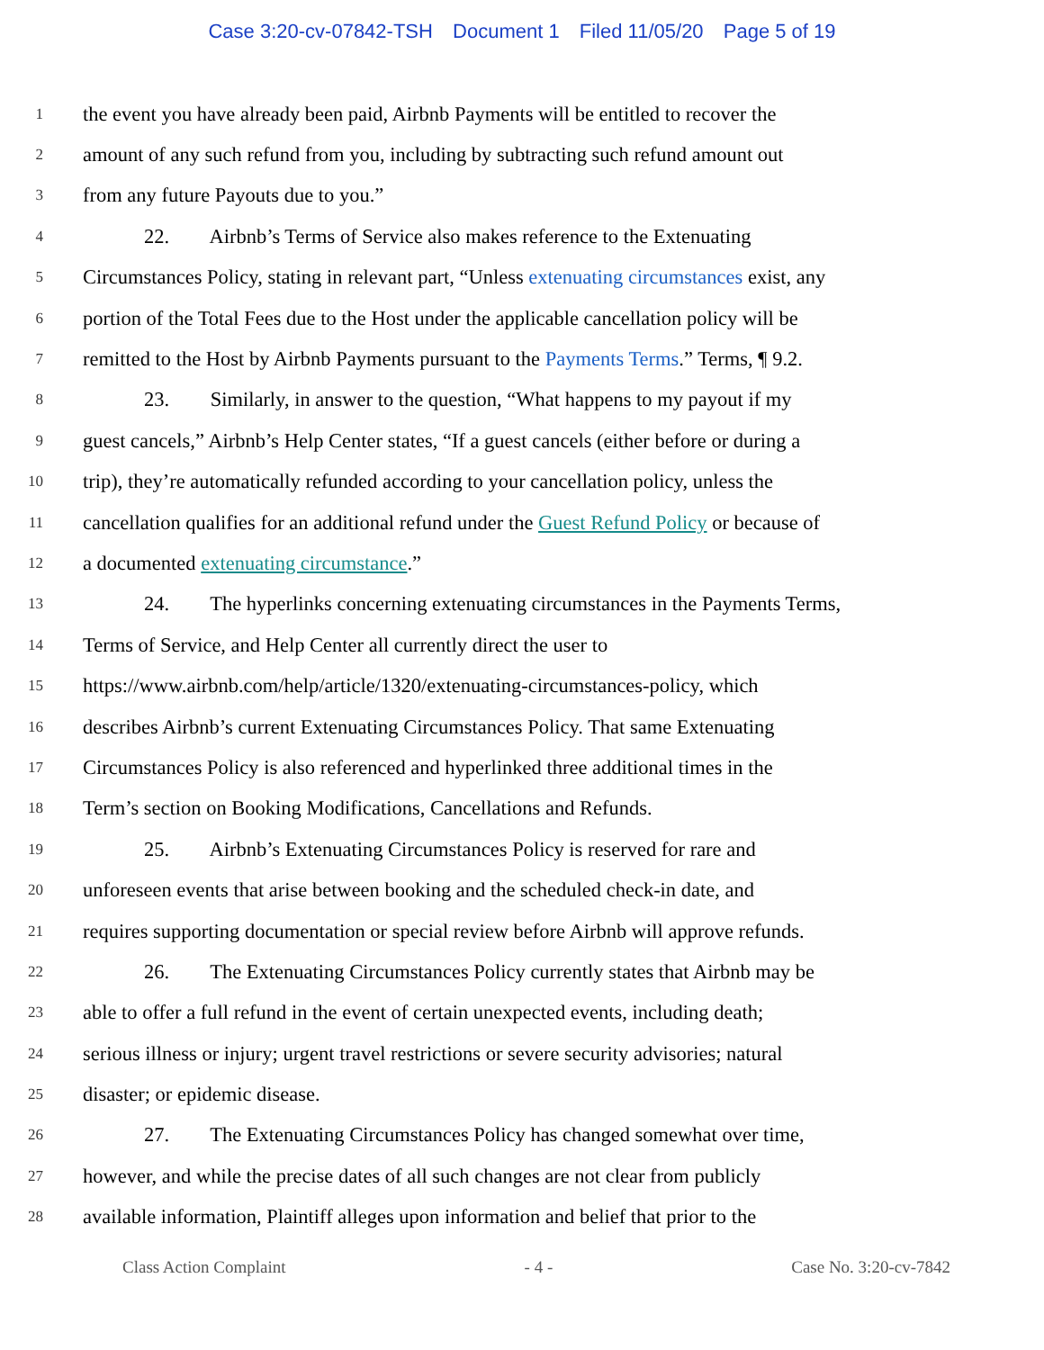Case 3:20-cv-07842-TSH Document 1 Filed 11/05/20 Page 5 of 19
1
the event you have already been paid, Airbnb Payments will be entitled to recover the
2
amount of any such refund from you, including by subtracting such refund amount out
3
from any future Payouts due to you.”
4
22. Airbnb’s Terms of Service also makes reference to the Extenuating
5
Circumstances Policy, stating in relevant part, “Unless extenuating circumstances exist, any
6
portion of the Total Fees due to the Host under the applicable cancellation policy will be
7
remitted to the Host by Airbnb Payments pursuant to the Payments Terms.” Terms, ¶ 9.2.
8
23. Similarly, in answer to the question, “What happens to my payout if my
9
guest cancels,” Airbnb’s Help Center states, “If a guest cancels (either before or during a
10
trip), they’re automatically refunded according to your cancellation policy, unless the
11
cancellation qualifies for an additional refund under the Guest Refund Policy or because of
12
a documented extenuating circumstance.”
13
24. The hyperlinks concerning extenuating circumstances in the Payments Terms,
14
Terms of Service, and Help Center all currently direct the user to
15
https://www.airbnb.com/help/article/1320/extenuating-circumstances-policy, which
16
describes Airbnb’s current Extenuating Circumstances Policy. That same Extenuating
17
Circumstances Policy is also referenced and hyperlinked three additional times in the
18
Term’s section on Booking Modifications, Cancellations and Refunds.
19
25. Airbnb’s Extenuating Circumstances Policy is reserved for rare and
20
unforeseen events that arise between booking and the scheduled check-in date, and
21
requires supporting documentation or special review before Airbnb will approve refunds.
22
26. The Extenuating Circumstances Policy currently states that Airbnb may be
23
able to offer a full refund in the event of certain unexpected events, including death;
24
serious illness or injury; urgent travel restrictions or severe security advisories; natural
25
disaster; or epidemic disease.
26
27. The Extenuating Circumstances Policy has changed somewhat over time,
27
however, and while the precise dates of all such changes are not clear from publicly
28
available information, Plaintiff alleges upon information and belief that prior to the
Class Action Complaint - 4 - Case No. 3:20-cv-7842